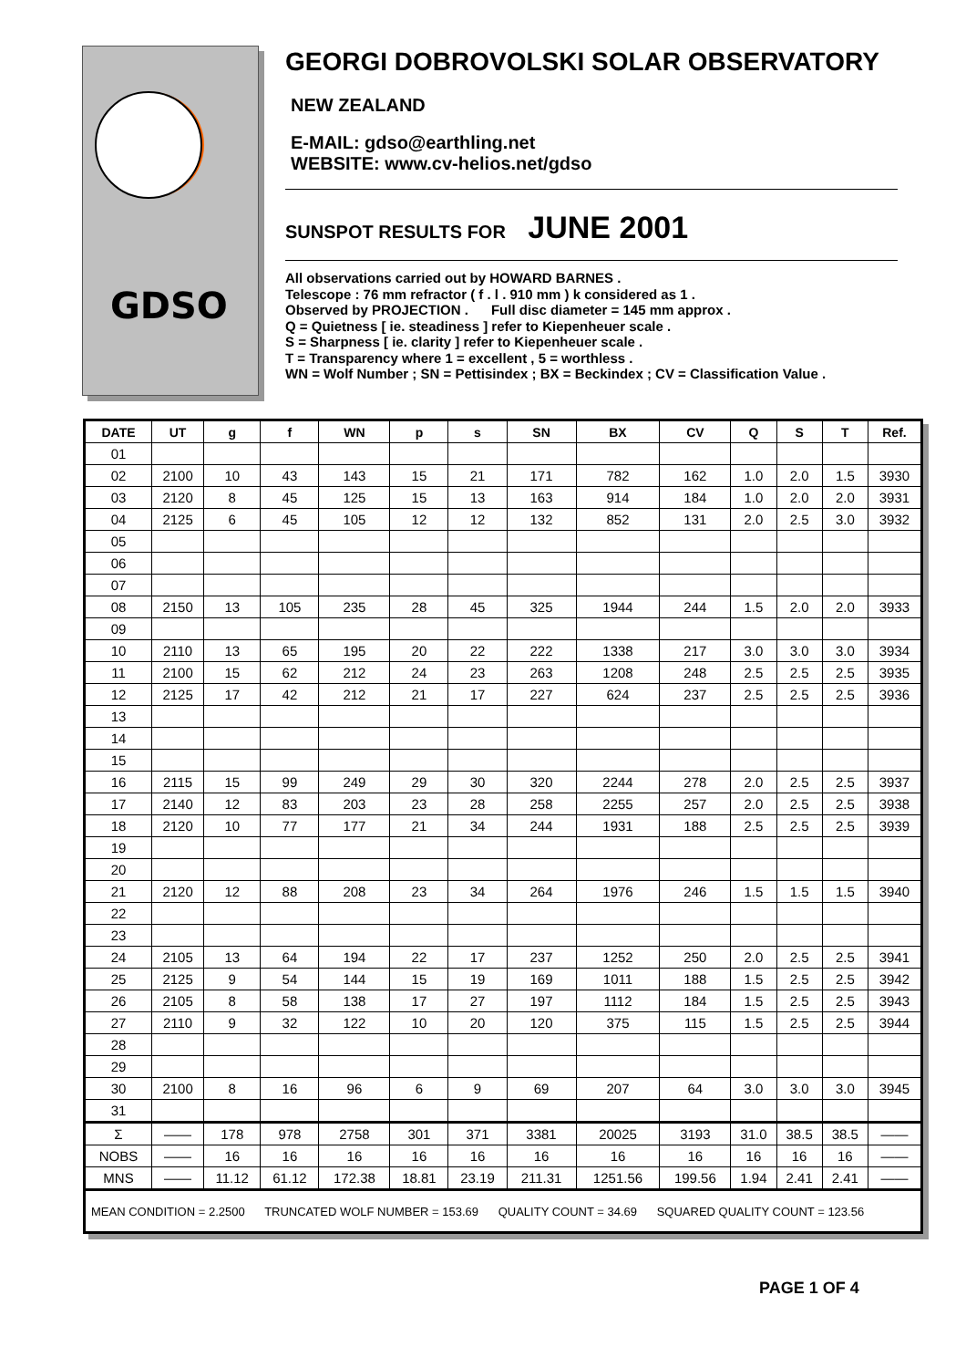GDSO
GEORGI DOBROVOLSKI SOLAR OBSERVATORY
NEW ZEALAND
E-MAIL: gdso@earthling.net
WEBSITE: www.cv-helios.net/gdso
SUNSPOT RESULTS FOR JUNE 2001
All observations carried out by HOWARD BARNES .
Telescope : 76 mm refractor ( f . l . 910 mm ) k considered as 1 .
Observed by PROJECTION . Full disc diameter = 145 mm approx .
Q = Quietness [ ie. steadiness ] refer to Kiepenheuer scale .
S = Sharpness [ ie. clarity ] refer to Kiepenheuer scale .
T = Transparency where 1 = excellent , 5 = worthless .
WN = Wolf Number ; SN = Pettisindex ; BX = Beckindex ; CV = Classification Value .
| DATE | UT | g | f | WN | p | s | SN | BX | CV | Q | S | T | Ref. |
| --- | --- | --- | --- | --- | --- | --- | --- | --- | --- | --- | --- | --- | --- |
| 01 | | | | | | | | | | | | | |
| 02 | 2100 | 10 | 43 | 143 | 15 | 21 | 171 | 782 | 162 | 1.0 | 2.0 | 1.5 | 3930 |
| 03 | 2120 | 8 | 45 | 125 | 15 | 13 | 163 | 914 | 184 | 1.0 | 2.0 | 2.0 | 3931 |
| 04 | 2125 | 6 | 45 | 105 | 12 | 12 | 132 | 852 | 131 | 2.0 | 2.5 | 3.0 | 3932 |
| 05 | | | | | | | | | | | | | |
| 06 | | | | | | | | | | | | | |
| 07 | | | | | | | | | | | | | |
| 08 | 2150 | 13 | 105 | 235 | 28 | 45 | 325 | 1944 | 244 | 1.5 | 2.0 | 2.0 | 3933 |
| 09 | | | | | | | | | | | | | |
| 10 | 2110 | 13 | 65 | 195 | 20 | 22 | 222 | 1338 | 217 | 3.0 | 3.0 | 3.0 | 3934 |
| 11 | 2100 | 15 | 62 | 212 | 24 | 23 | 263 | 1208 | 248 | 2.5 | 2.5 | 2.5 | 3935 |
| 12 | 2125 | 17 | 42 | 212 | 21 | 17 | 227 | 624 | 237 | 2.5 | 2.5 | 2.5 | 3936 |
| 13 | | | | | | | | | | | | | |
| 14 | | | | | | | | | | | | | |
| 15 | | | | | | | | | | | | | |
| 16 | 2115 | 15 | 99 | 249 | 29 | 30 | 320 | 2244 | 278 | 2.0 | 2.5 | 2.5 | 3937 |
| 17 | 2140 | 12 | 83 | 203 | 23 | 28 | 258 | 2255 | 257 | 2.0 | 2.5 | 2.5 | 3938 |
| 18 | 2120 | 10 | 77 | 177 | 21 | 34 | 244 | 1931 | 188 | 2.5 | 2.5 | 2.5 | 3939 |
| 19 | | | | | | | | | | | | | |
| 20 | | | | | | | | | | | | | |
| 21 | 2120 | 12 | 88 | 208 | 23 | 34 | 264 | 1976 | 246 | 1.5 | 1.5 | 1.5 | 3940 |
| 22 | | | | | | | | | | | | | |
| 23 | | | | | | | | | | | | | |
| 24 | 2105 | 13 | 64 | 194 | 22 | 17 | 237 | 1252 | 250 | 2.0 | 2.5 | 2.5 | 3941 |
| 25 | 2125 | 9 | 54 | 144 | 15 | 19 | 169 | 1011 | 188 | 1.5 | 2.5 | 2.5 | 3942 |
| 26 | 2105 | 8 | 58 | 138 | 17 | 27 | 197 | 1112 | 184 | 1.5 | 2.5 | 2.5 | 3943 |
| 27 | 2110 | 9 | 32 | 122 | 10 | 20 | 120 | 375 | 115 | 1.5 | 2.5 | 2.5 | 3944 |
| 28 | | | | | | | | | | | | | |
| 29 | | | | | | | | | | | | | |
| 30 | 2100 | 8 | 16 | 96 | 6 | 9 | 69 | 207 | 64 | 3.0 | 3.0 | 3.0 | 3945 |
| 31 | | | | | | | | | | | | | |
| Σ | —— | 178 | 978 | 2758 | 301 | 371 | 3381 | 20025 | 3193 | 31.0 | 38.5 | 38.5 | —— |
| NOBS | —— | 16 | 16 | 16 | 16 | 16 | 16 | 16 | 16 | 16 | 16 | 16 | —— |
| MNS | —— | 11.12 | 61.12 | 172.38 | 18.81 | 23.19 | 211.31 | 1251.56 | 199.56 | 1.94 | 2.41 | 2.41 | —— |
| MEAN CONDITION = 2.2500 TRUNCATED WOLF NUMBER = 153.69 QUALITY COUNT = 34.69 SQUARED QUALITY COUNT = 123.56 | | | | | | | | | | | | | |
PAGE 1 OF 4